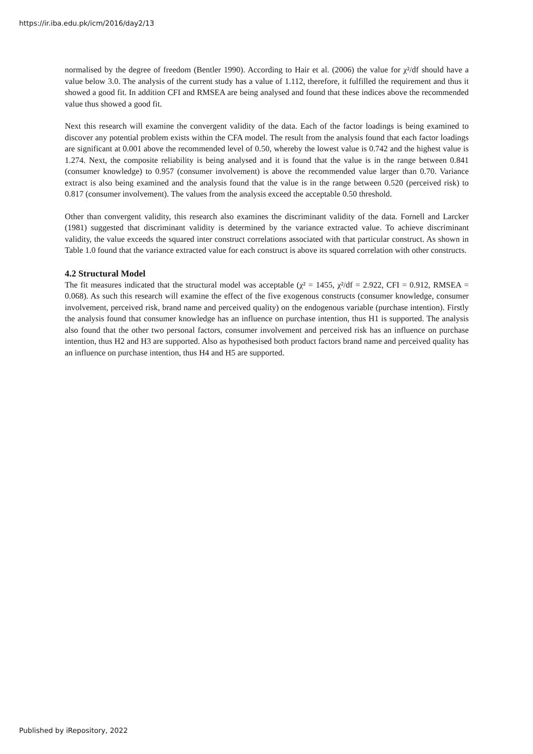https://ir.iba.edu.pk/icm/2016/day2/13
normalised by the degree of freedom (Bentler 1990). According to Hair et al. (2006) the value for χ²/df should have a value below 3.0. The analysis of the current study has a value of 1.112, therefore, it fulfilled the requirement and thus it showed a good fit. In addition CFI and RMSEA are being analysed and found that these indices above the recommended value thus showed a good fit.
Next this research will examine the convergent validity of the data. Each of the factor loadings is being examined to discover any potential problem exists within the CFA model. The result from the analysis found that each factor loadings are significant at 0.001 above the recommended level of 0.50, whereby the lowest value is 0.742 and the highest value is 1.274. Next, the composite reliability is being analysed and it is found that the value is in the range between 0.841 (consumer knowledge) to 0.957 (consumer involvement) is above the recommended value larger than 0.70. Variance extract is also being examined and the analysis found that the value is in the range between 0.520 (perceived risk) to 0.817 (consumer involvement). The values from the analysis exceed the acceptable 0.50 threshold.
Other than convergent validity, this research also examines the discriminant validity of the data. Fornell and Larcker (1981) suggested that discriminant validity is determined by the variance extracted value. To achieve discriminant validity, the value exceeds the squared inter construct correlations associated with that particular construct. As shown in Table 1.0 found that the variance extracted value for each construct is above its squared correlation with other constructs.
4.2 Structural Model
The fit measures indicated that the structural model was acceptable (χ² = 1455, χ²/df = 2.922, CFI = 0.912, RMSEA = 0.068). As such this research will examine the effect of the five exogenous constructs (consumer knowledge, consumer involvement, perceived risk, brand name and perceived quality) on the endogenous variable (purchase intention). Firstly the analysis found that consumer knowledge has an influence on purchase intention, thus H1 is supported. The analysis also found that the other two personal factors, consumer involvement and perceived risk has an influence on purchase intention, thus H2 and H3 are supported. Also as hypothesised both product factors brand name and perceived quality has an influence on purchase intention, thus H4 and H5 are supported.
Published by iRepository, 2022